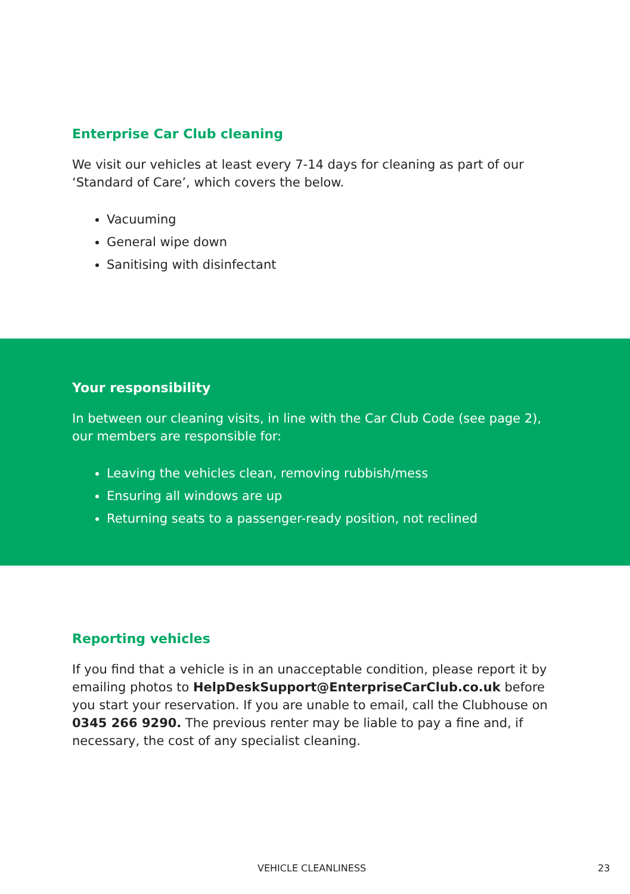Enterprise Car Club cleaning
We visit our vehicles at least every 7-14 days for cleaning as part of our
‘Standard of Care’, which covers the below.
Vacuuming
General wipe down
Sanitising with disinfectant
Your responsibility
In between our cleaning visits, in line with the Car Club Code (see page 2),
our members are responsible for:
Leaving the vehicles clean, removing rubbish/mess
Ensuring all windows are up
Returning seats to a passenger-ready position, not reclined
Reporting vehicles
If you find that a vehicle is in an unacceptable condition, please report it by emailing photos to HelpDeskSupport@EnterpriseCarClub.co.uk before you start your reservation. If you are unable to email, call the Clubhouse on 0345 266 9290. The previous renter may be liable to pay a fine and, if necessary, the cost of any specialist cleaning.
VEHICLE CLEANLINESS 23